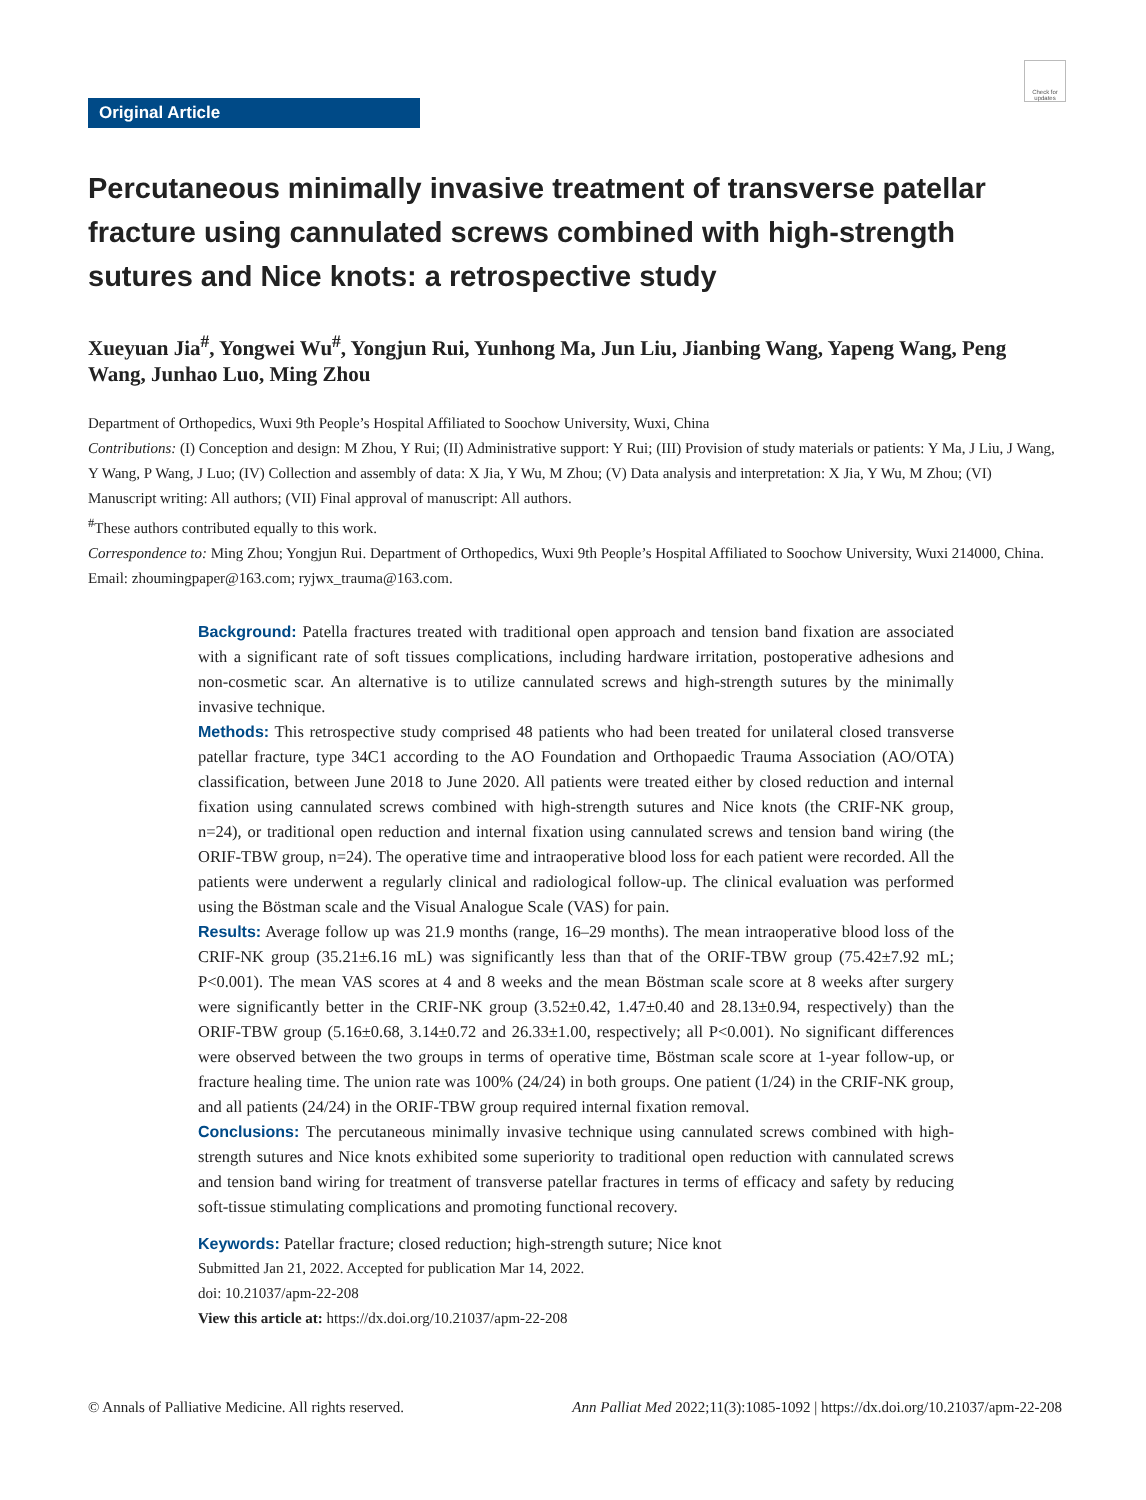Check for updates
Original Article
Percutaneous minimally invasive treatment of transverse patellar fracture using cannulated screws combined with high-strength sutures and Nice knots: a retrospective study
Xueyuan Jia<sup>#</sup>, Yongwei Wu<sup>#</sup>, Yongjun Rui, Yunhong Ma, Jun Liu, Jianbing Wang, Yapeng Wang, Peng Wang, Junhao Luo, Ming Zhou
Department of Orthopedics, Wuxi 9th People’s Hospital Affiliated to Soochow University, Wuxi, China
Contributions: (I) Conception and design: M Zhou, Y Rui; (II) Administrative support: Y Rui; (III) Provision of study materials or patients: Y Ma, J Liu, J Wang, Y Wang, P Wang, J Luo; (IV) Collection and assembly of data: X Jia, Y Wu, M Zhou; (V) Data analysis and interpretation: X Jia, Y Wu, M Zhou; (VI) Manuscript writing: All authors; (VII) Final approval of manuscript: All authors.
<sup>#</sup> These authors contributed equally to this work.
Correspondence to: Ming Zhou; Yongjun Rui. Department of Orthopedics, Wuxi 9th People’s Hospital Affiliated to Soochow University, Wuxi 214000, China. Email: zhoumingpaper@163.com; ryjwx_trauma@163.com.
Background: Patella fractures treated with traditional open approach and tension band fixation are associated with a significant rate of soft tissues complications, including hardware irritation, postoperative adhesions and non-cosmetic scar. An alternative is to utilize cannulated screws and high-strength sutures by the minimally invasive technique.
Methods: This retrospective study comprised 48 patients who had been treated for unilateral closed transverse patellar fracture, type 34C1 according to the AO Foundation and Orthopaedic Trauma Association (AO/OTA) classification, between June 2018 to June 2020. All patients were treated either by closed reduction and internal fixation using cannulated screws combined with high-strength sutures and Nice knots (the CRIF-NK group, n=24), or traditional open reduction and internal fixation using cannulated screws and tension band wiring (the ORIF-TBW group, n=24). The operative time and intraoperative blood loss for each patient were recorded. All the patients were underwent a regularly clinical and radiological follow-up. The clinical evaluation was performed using the Böstman scale and the Visual Analogue Scale (VAS) for pain.
Results: Average follow up was 21.9 months (range, 16–29 months). The mean intraoperative blood loss of the CRIF-NK group (35.21±6.16 mL) was significantly less than that of the ORIF-TBW group (75.42±7.92 mL; P<0.001). The mean VAS scores at 4 and 8 weeks and the mean Böstman scale score at 8 weeks after surgery were significantly better in the CRIF-NK group (3.52±0.42, 1.47±0.40 and 28.13±0.94, respectively) than the ORIF-TBW group (5.16±0.68, 3.14±0.72 and 26.33±1.00, respectively; all P<0.001). No significant differences were observed between the two groups in terms of operative time, Böstman scale score at 1-year follow-up, or fracture healing time. The union rate was 100% (24/24) in both groups. One patient (1/24) in the CRIF-NK group, and all patients (24/24) in the ORIF-TBW group required internal fixation removal.
Conclusions: The percutaneous minimally invasive technique using cannulated screws combined with high-strength sutures and Nice knots exhibited some superiority to traditional open reduction with cannulated screws and tension band wiring for treatment of transverse patellar fractures in terms of efficacy and safety by reducing soft-tissue stimulating complications and promoting functional recovery.
Keywords: Patellar fracture; closed reduction; high-strength suture; Nice knot
Submitted Jan 21, 2022. Accepted for publication Mar 14, 2022.
doi: 10.21037/apm-22-208
View this article at: https://dx.doi.org/10.21037/apm-22-208
© Annals of Palliative Medicine. All rights reserved. Ann Palliat Med 2022;11(3):1085-1092 | https://dx.doi.org/10.21037/apm-22-208